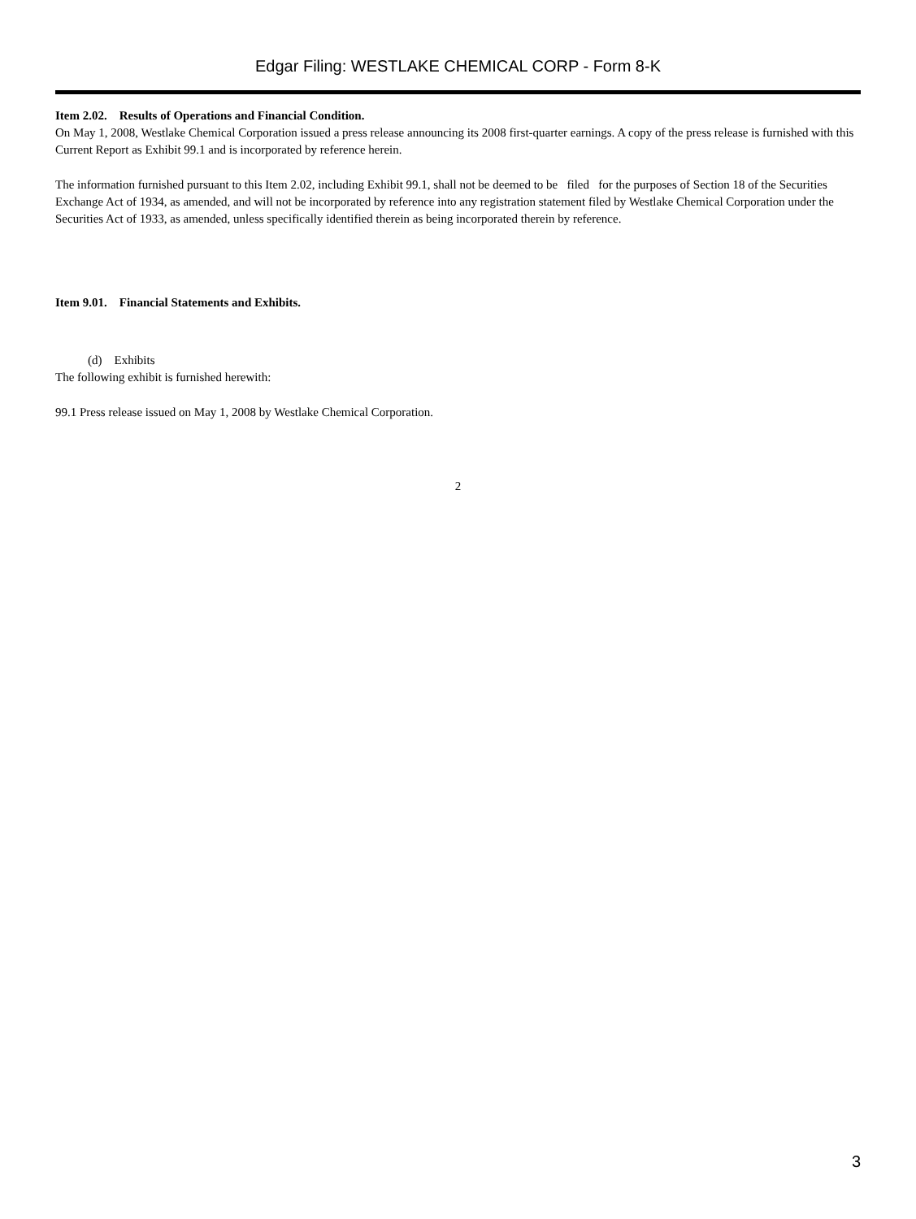Edgar Filing: WESTLAKE CHEMICAL CORP - Form 8-K
Item 2.02. Results of Operations and Financial Condition.
On May 1, 2008, Westlake Chemical Corporation issued a press release announcing its 2008 first-quarter earnings. A copy of the press release is furnished with this Current Report as Exhibit 99.1 and is incorporated by reference herein.
The information furnished pursuant to this Item 2.02, including Exhibit 99.1, shall not be deemed to be filed for the purposes of Section 18 of the Securities Exchange Act of 1934, as amended, and will not be incorporated by reference into any registration statement filed by Westlake Chemical Corporation under the Securities Act of 1933, as amended, unless specifically identified therein as being incorporated therein by reference.
Item 9.01. Financial Statements and Exhibits.
(d) Exhibits
The following exhibit is furnished herewith:
99.1 Press release issued on May 1, 2008 by Westlake Chemical Corporation.
2
3